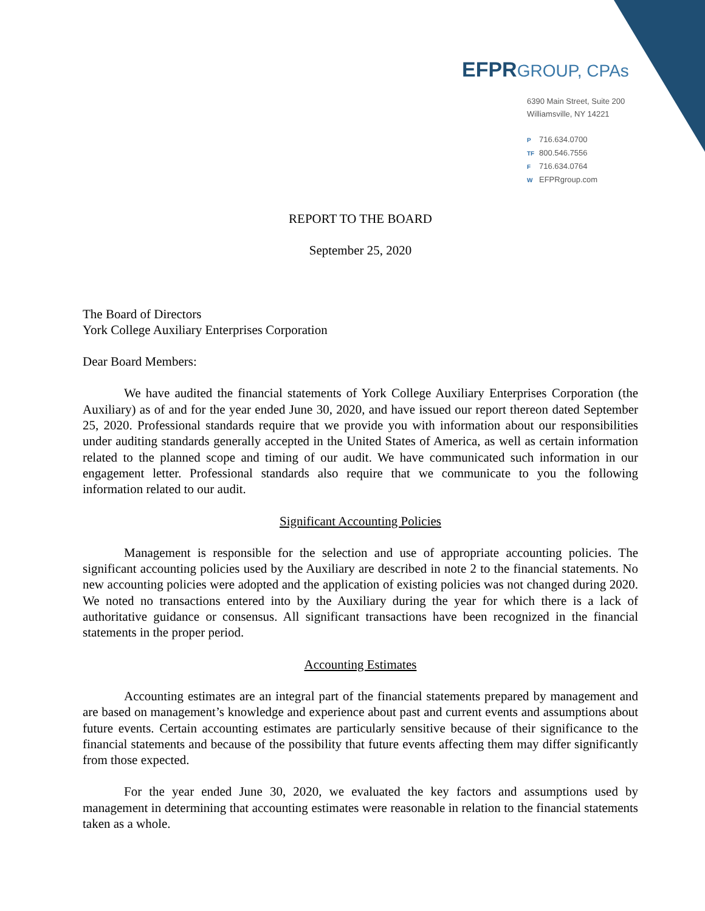EFPRGROUP, CPAs
6390 Main Street, Suite 200
Williamsville, NY 14221
P 716.634.0700
TF 800.546.7556
F 716.634.0764
W EFPRgroup.com
REPORT TO THE BOARD
September 25, 2020
The Board of Directors
York College Auxiliary Enterprises Corporation
Dear Board Members:
We have audited the financial statements of York College Auxiliary Enterprises Corporation (the Auxiliary) as of and for the year ended June 30, 2020, and have issued our report thereon dated September 25, 2020. Professional standards require that we provide you with information about our responsibilities under auditing standards generally accepted in the United States of America, as well as certain information related to the planned scope and timing of our audit. We have communicated such information in our engagement letter. Professional standards also require that we communicate to you the following information related to our audit.
Significant Accounting Policies
Management is responsible for the selection and use of appropriate accounting policies. The significant accounting policies used by the Auxiliary are described in note 2 to the financial statements. No new accounting policies were adopted and the application of existing policies was not changed during 2020. We noted no transactions entered into by the Auxiliary during the year for which there is a lack of authoritative guidance or consensus. All significant transactions have been recognized in the financial statements in the proper period.
Accounting Estimates
Accounting estimates are an integral part of the financial statements prepared by management and are based on management’s knowledge and experience about past and current events and assumptions about future events. Certain accounting estimates are particularly sensitive because of their significance to the financial statements and because of the possibility that future events affecting them may differ significantly from those expected.
For the year ended June 30, 2020, we evaluated the key factors and assumptions used by management in determining that accounting estimates were reasonable in relation to the financial statements taken as a whole.